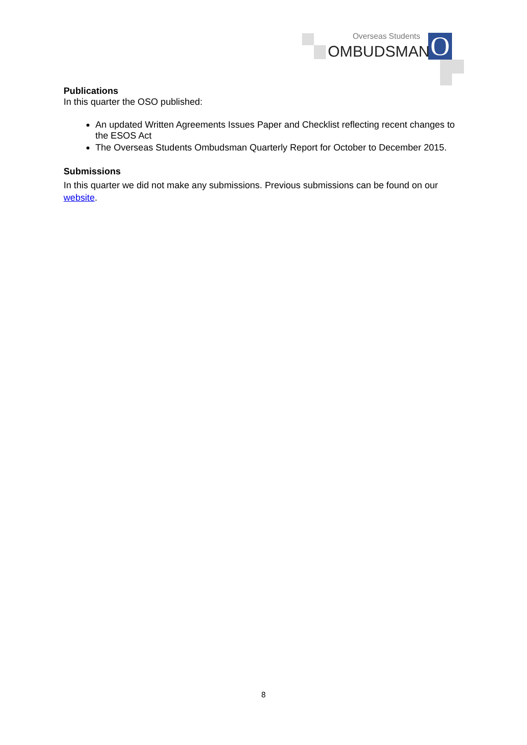O
Overseas Students
OMBUDSMAN
Publications
In this quarter the OSO published:
An updated Written Agreements Issues Paper and Checklist reflecting recent changes to the ESOS Act
The Overseas Students Ombudsman Quarterly Report for October to December 2015.
Submissions
In this quarter we did not make any submissions. Previous submissions can be found on our website.
8